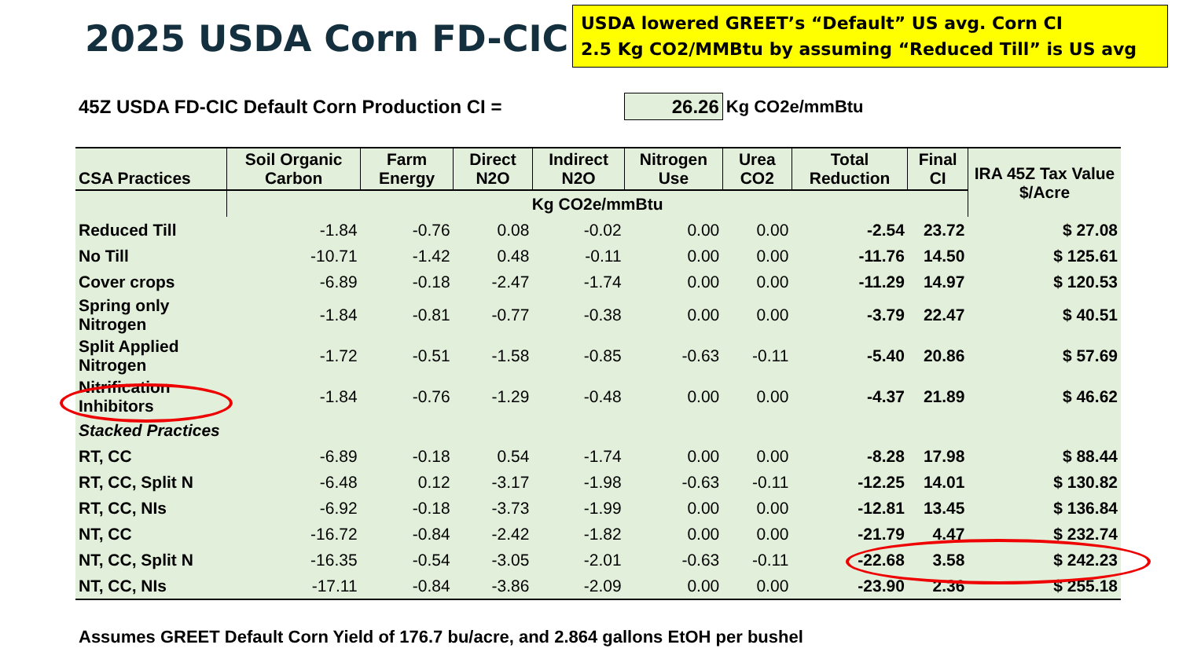2025 USDA Corn FD-CIC
USDA lowered GREET’s “Default” US avg. Corn CI
2.5 Kg CO2/MMBtu by assuming “Reduced Till” is US avg
| 45Z USDA FD-CIC Default Corn Production CI = | | | | | 26.26 | Kg CO2e/mmBtu | | | |
| CSA Practices | Soil Organic Carbon | Farm Energy | Direct N2O | Indirect N2O | Nitrogen Use | Urea CO2 | Total Reduction | Final CI | IRA 45Z Tax Value $/Acre |
| | Kg CO2e/mmBtu | | | | | | | | |
| Reduced Till | -1.84 | -0.76 | 0.08 | -0.02 | 0.00 | 0.00 | -2.54 | 23.72 | $ 27.08 |
| No Till | -10.71 | -1.42 | 0.48 | -0.11 | 0.00 | 0.00 | -11.76 | 14.50 | $ 125.61 |
| Cover crops | -6.89 | -0.18 | -2.47 | -1.74 | 0.00 | 0.00 | -11.29 | 14.97 | $ 120.53 |
| Spring only Nitrogen | -1.84 | -0.81 | -0.77 | -0.38 | 0.00 | 0.00 | -3.79 | 22.47 | $ 40.51 |
| Split Applied Nitrogen | -1.72 | -0.51 | -1.58 | -0.85 | -0.63 | -0.11 | -5.40 | 20.86 | $ 57.69 |
| Nitrification Inhibitors | -1.84 | -0.76 | -1.29 | -0.48 | 0.00 | 0.00 | -4.37 | 21.89 | $ 46.62 |
| Stacked Practices | | | | | | | | | |
| RT, CC | -6.89 | -0.18 | 0.54 | -1.74 | 0.00 | 0.00 | -8.28 | 17.98 | $ 88.44 |
| RT, CC, Split N | -6.48 | 0.12 | -3.17 | -1.98 | -0.63 | -0.11 | -12.25 | 14.01 | $ 130.82 |
| RT, CC, NIs | -6.92 | -0.18 | -3.73 | -1.99 | 0.00 | 0.00 | -12.81 | 13.45 | $ 136.84 |
| NT, CC | -16.72 | -0.84 | -2.42 | -1.82 | 0.00 | 0.00 | -21.79 | 4.47 | $ 232.74 |
| NT, CC, Split N | -16.35 | -0.54 | -3.05 | -2.01 | -0.63 | -0.11 | -22.68 | 3.58 | $ 242.23 |
| NT, CC, NIs | -17.11 | -0.84 | -3.86 | -2.09 | 0.00 | 0.00 | -23.90 | 2.36 | $ 255.18 |
| Assumes GREET Default Corn Yield of 176.7 bu/acre, and 2.864 gallons EtOH per bushel | | | | | | | | | |